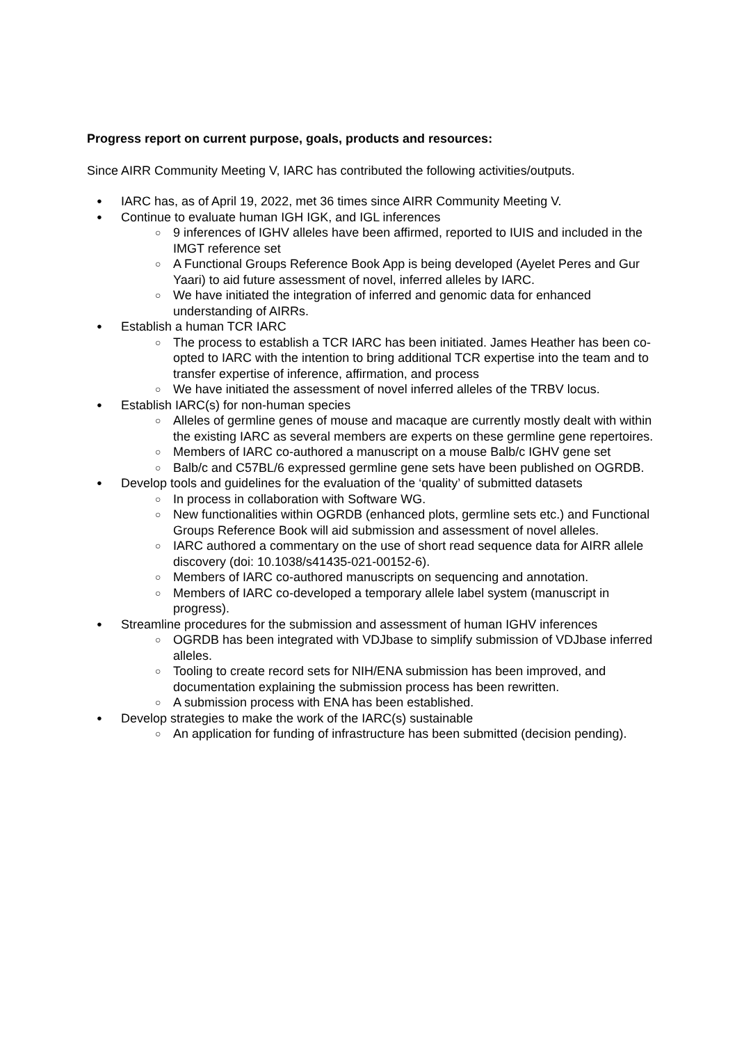Progress report on current purpose, goals, products and resources:
Since AIRR Community Meeting V, IARC has contributed the following activities/outputs.
● IARC has, as of April 19, 2022, met 36 times since AIRR Community Meeting V.
● Continue to evaluate human IGH IGK, and IGL inferences
○ 9 inferences of IGHV alleles have been affirmed, reported to IUIS and included in the IMGT reference set
○ A Functional Groups Reference Book App is being developed (Ayelet Peres and Gur Yaari) to aid future assessment of novel, inferred alleles by IARC.
○ We have initiated the integration of inferred and genomic data for enhanced understanding of AIRRs.
● Establish a human TCR IARC
○ The process to establish a TCR IARC has been initiated. James Heather has been co-opted to IARC with the intention to bring additional TCR expertise into the team and to transfer expertise of inference, affirmation, and process
○ We have initiated the assessment of novel inferred alleles of the TRBV locus.
● Establish IARC(s) for non-human species
○ Alleles of germline genes of mouse and macaque are currently mostly dealt with within the existing IARC as several members are experts on these germline gene repertoires.
○ Members of IARC co-authored a manuscript on a mouse Balb/c IGHV gene set
○ Balb/c and C57BL/6 expressed germline gene sets have been published on OGRDB.
● Develop tools and guidelines for the evaluation of the ‘quality’ of submitted datasets
○ In process in collaboration with Software WG.
○ New functionalities within OGRDB (enhanced plots, germline sets etc.) and Functional Groups Reference Book will aid submission and assessment of novel alleles.
○ IARC authored a commentary on the use of short read sequence data for AIRR allele discovery (doi: 10.1038/s41435-021-00152-6).
○ Members of IARC co-authored manuscripts on sequencing and annotation.
○ Members of IARC co-developed a temporary allele label system (manuscript in progress).
● Streamline procedures for the submission and assessment of human IGHV inferences
○ OGRDB has been integrated with VDJbase to simplify submission of VDJbase inferred alleles.
○ Tooling to create record sets for NIH/ENA submission has been improved, and documentation explaining the submission process has been rewritten.
○ A submission process with ENA has been established.
● Develop strategies to make the work of the IARC(s) sustainable
○ An application for funding of infrastructure has been submitted (decision pending).